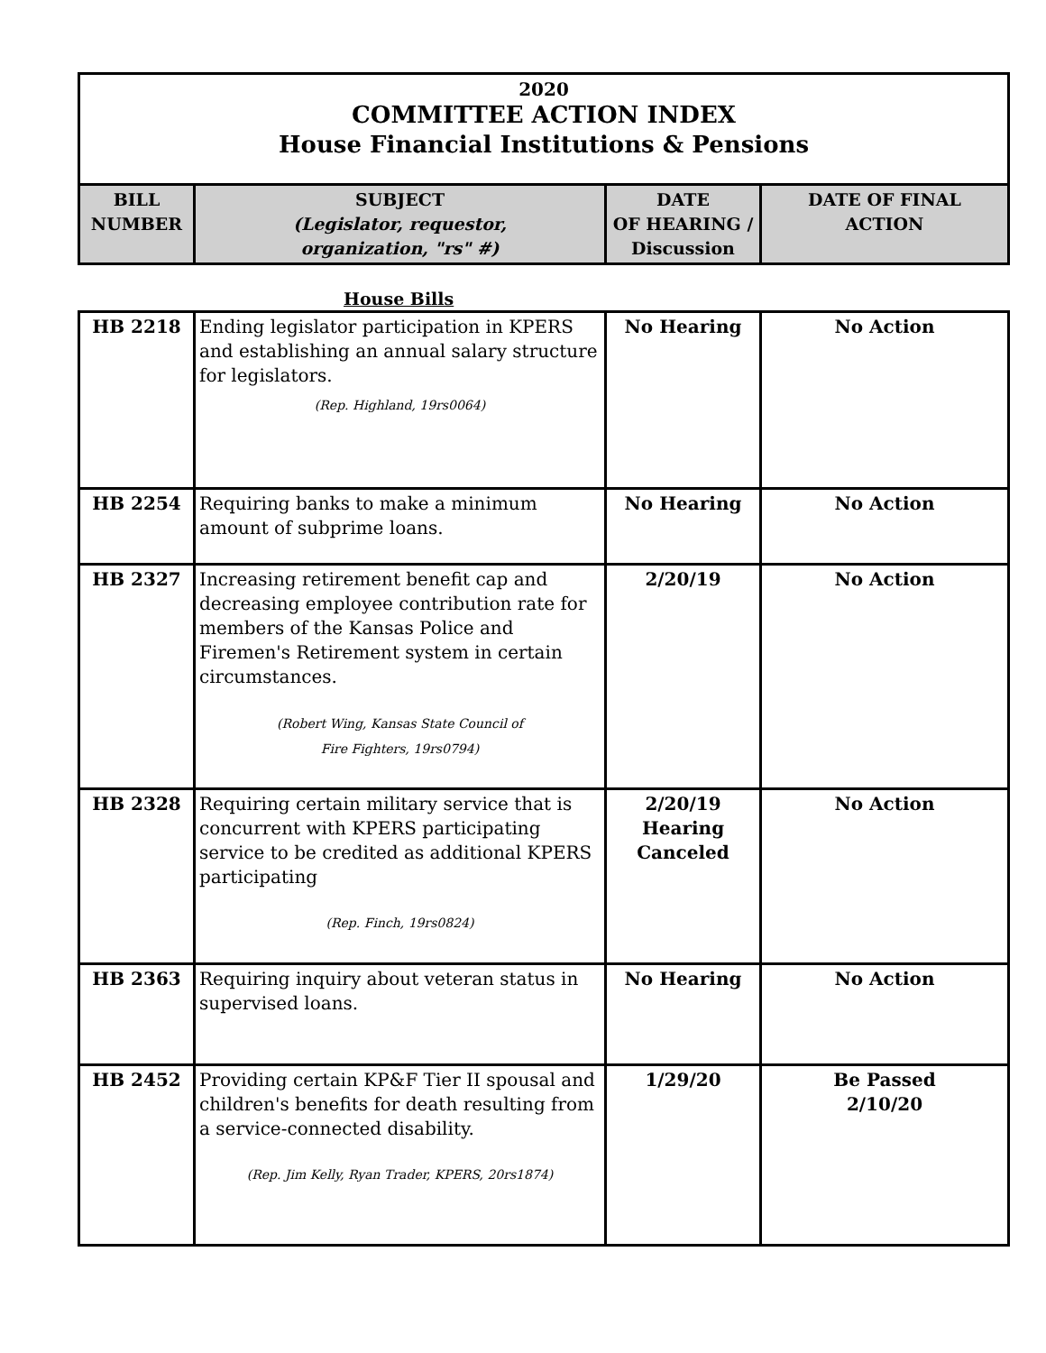2020
COMMITTEE ACTION INDEX
House Financial Institutions & Pensions
| BILL NUMBER | SUBJECT (Legislator, requestor, organization, "rs" #) | DATE OF HEARING / Discussion | DATE OF FINAL ACTION |
| --- | --- | --- | --- |
House Bills
| HB 2218 | Ending legislator participation in KPERS and establishing an annual salary structure for legislators. (Rep. Highland, 19rs0064) | No Hearing | No Action |
| HB 2254 | Requiring banks to make a minimum amount of subprime loans. | No Hearing | No Action |
| HB 2327 | Increasing retirement benefit cap and decreasing employee contribution rate for members of the Kansas Police and Firemen's Retirement system in certain circumstances. (Robert Wing, Kansas State Council of Fire Fighters, 19rs0794) | 2/20/19 | No Action |
| HB 2328 | Requiring certain military service that is concurrent with KPERS participating service to be credited as additional KPERS participating (Rep. Finch, 19rs0824) | 2/20/19 Hearing Canceled | No Action |
| HB 2363 | Requiring inquiry about veteran status in supervised loans. | No Hearing | No Action |
| HB 2452 | Providing certain KP&F Tier II spousal and children's benefits for death resulting from a service-connected disability. (Rep. Jim Kelly, Ryan Trader, KPERS, 20rs1874) | 1/29/20 | Be Passed 2/10/20 |